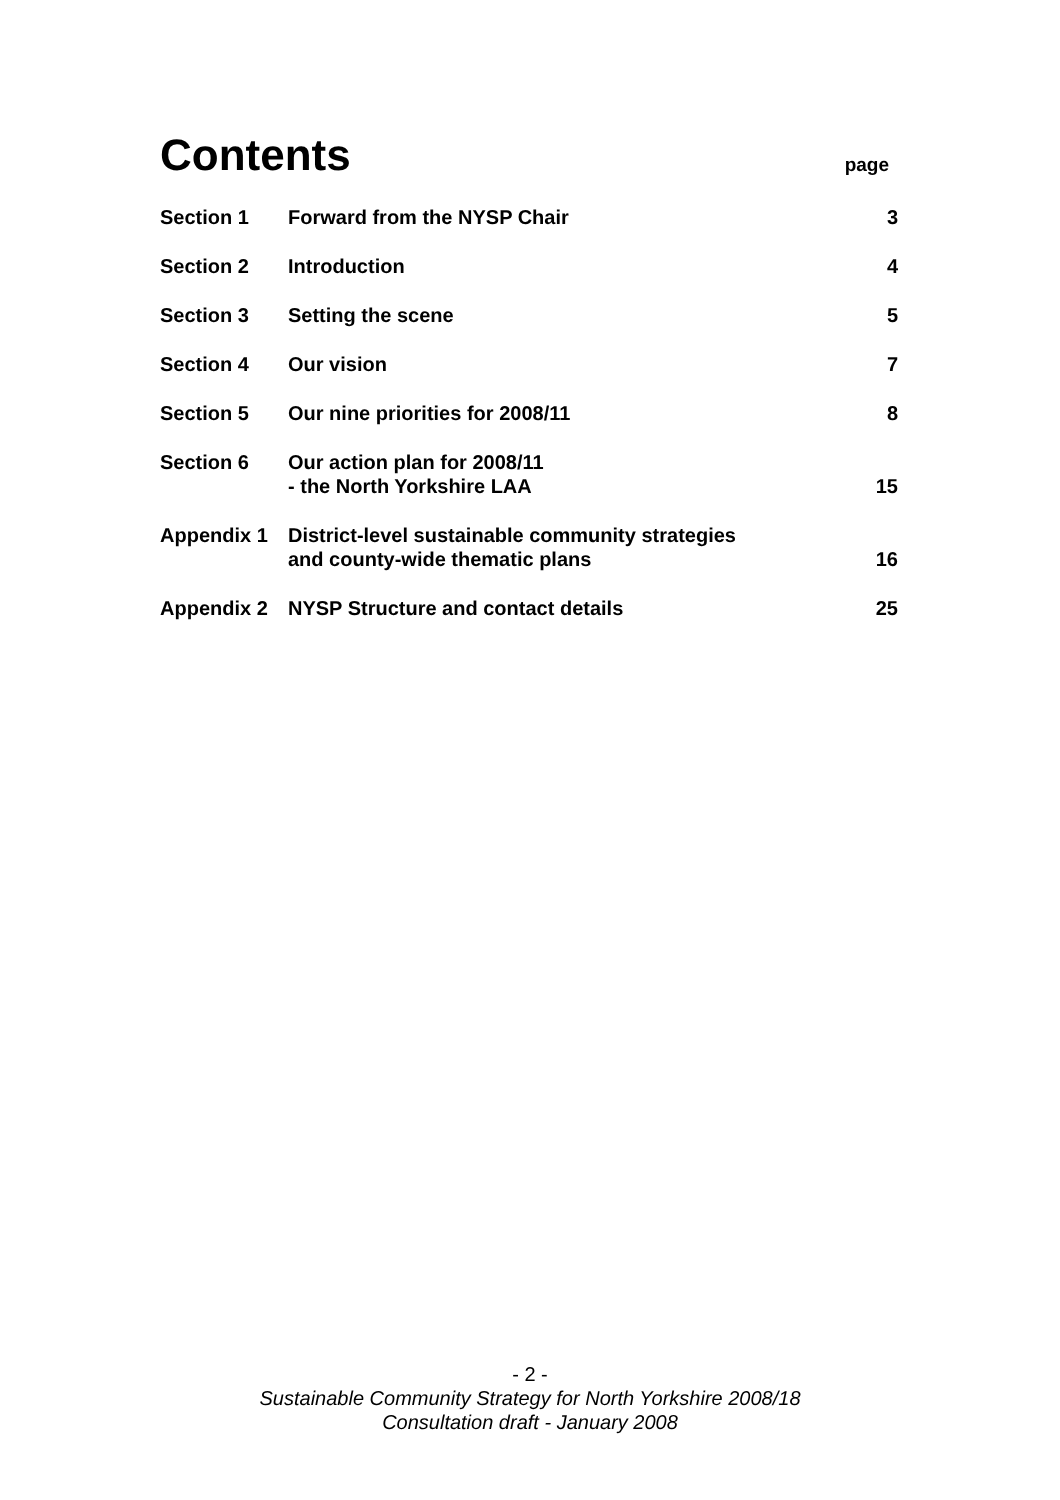Contents
page
| Section 1 | Forward from the NYSP Chair | 3 |
| Section 2 | Introduction | 4 |
| Section 3 | Setting the scene | 5 |
| Section 4 | Our vision | 7 |
| Section 5 | Our nine priorities for 2008/11 | 8 |
| Section 6 | Our action plan for 2008/11 - the North Yorkshire LAA | 15 |
| Appendix 1 | District-level sustainable community strategies and county-wide thematic plans | 16 |
| Appendix 2 | NYSP Structure and contact details | 25 |
- 2 -
Sustainable Community Strategy for North Yorkshire 2008/18
Consultation draft - January 2008